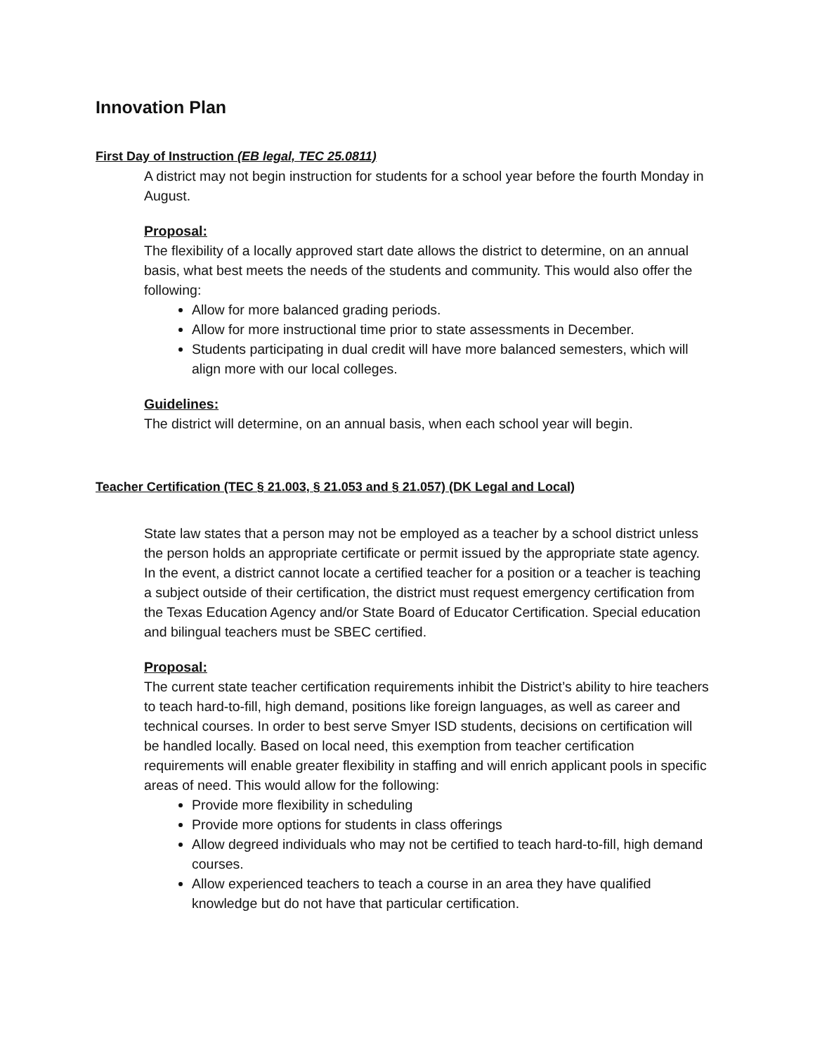Innovation Plan
First Day of Instruction (EB legal, TEC 25.0811)
A district may not begin instruction for students for a school year before the fourth Monday in August.
Proposal:
The flexibility of a locally approved start date allows the district to determine, on an annual basis, what best meets the needs of the students and community. This would also offer the following:
Allow for more balanced grading periods.
Allow for more instructional time prior to state assessments in December.
Students participating in dual credit will have more balanced semesters, which will align more with our local colleges.
Guidelines:
The district will determine, on an annual basis, when each school year will begin.
Teacher Certification (TEC § 21.003, § 21.053 and § 21.057) (DK Legal and Local)
State law states that a person may not be employed as a teacher by a school district unless the person holds an appropriate certificate or permit issued by the appropriate state agency. In the event, a district cannot locate a certified teacher for a position or a teacher is teaching a subject outside of their certification, the district must request emergency certification from the Texas Education Agency and/or State Board of Educator Certification. Special education and bilingual teachers must be SBEC certified.
Proposal:
The current state teacher certification requirements inhibit the District’s ability to hire teachers to teach hard-to-fill, high demand, positions like foreign languages, as well as career and technical courses. In order to best serve Smyer ISD students, decisions on certification will be handled locally. Based on local need, this exemption from teacher certification requirements will enable greater flexibility in staffing and will enrich applicant pools in specific areas of need. This would allow for the following:
Provide more flexibility in scheduling
Provide more options for students in class offerings
Allow degreed individuals who may not be certified to teach hard-to-fill, high demand courses.
Allow experienced teachers to teach a course in an area they have qualified knowledge but do not have that particular certification.